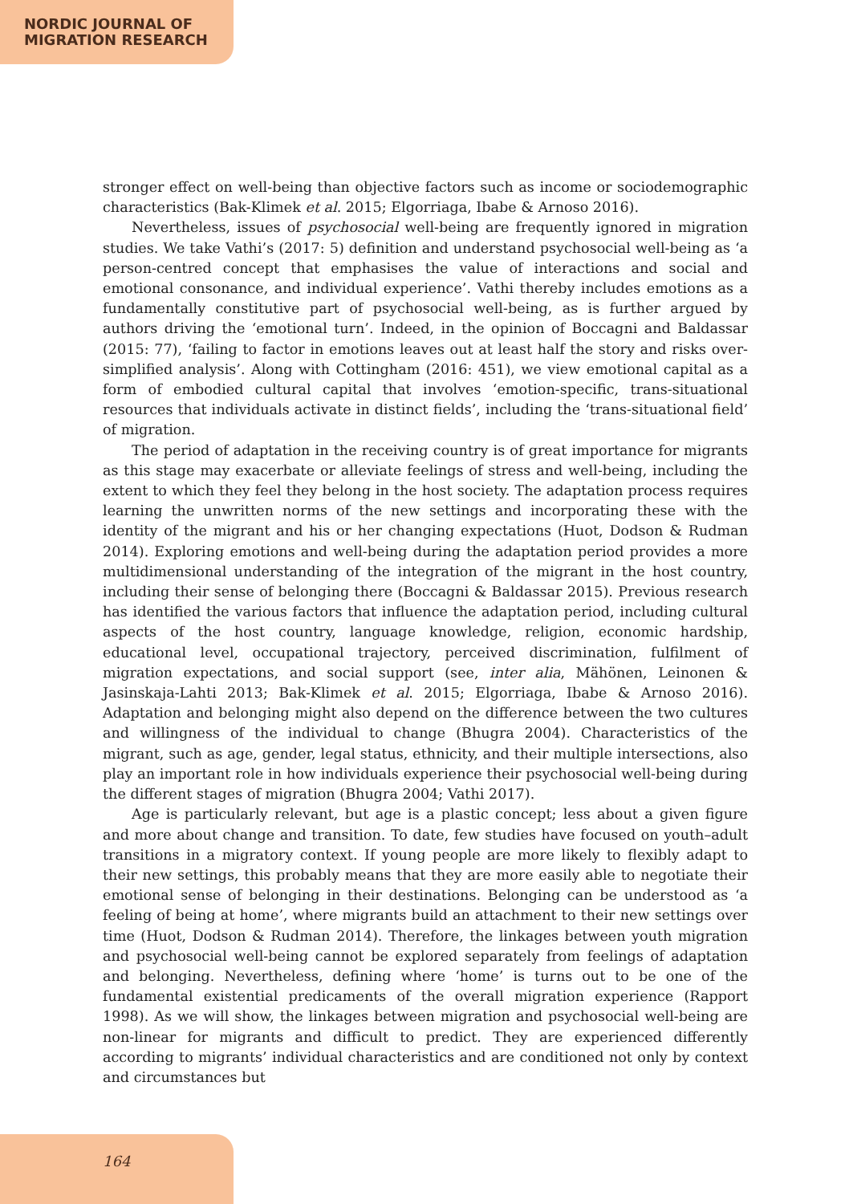NORDIC JOURNAL OF
MIGRATION RESEARCH
stronger effect on well-being than objective factors such as income or sociodemographic characteristics (Bak-Klimek et al. 2015; Elgorriaga, Ibabe & Arnoso 2016).
Nevertheless, issues of psychosocial well-being are frequently ignored in migration studies. We take Vathi’s (2017: 5) definition and understand psychosocial well-being as ‘a person-centred concept that emphasises the value of interactions and social and emotional consonance, and individual experience’. Vathi thereby includes emotions as a fundamentally constitutive part of psychosocial well-being, as is further argued by authors driving the ‘emotional turn’. Indeed, in the opinion of Boccagni and Baldassar (2015: 77), ‘failing to factor in emotions leaves out at least half the story and risks over-simplified analysis’. Along with Cottingham (2016: 451), we view emotional capital as a form of embodied cultural capital that involves ‘emotion-specific, trans-situational resources that individuals activate in distinct fields’, including the ‘trans-situational field’ of migration.
The period of adaptation in the receiving country is of great importance for migrants as this stage may exacerbate or alleviate feelings of stress and well-being, including the extent to which they feel they belong in the host society. The adaptation process requires learning the unwritten norms of the new settings and incorporating these with the identity of the migrant and his or her changing expectations (Huot, Dodson & Rudman 2014). Exploring emotions and well-being during the adaptation period provides a more multidimensional understanding of the integration of the migrant in the host country, including their sense of belonging there (Boccagni & Baldassar 2015). Previous research has identified the various factors that influence the adaptation period, including cultural aspects of the host country, language knowledge, religion, economic hardship, educational level, occupational trajectory, perceived discrimination, fulfilment of migration expectations, and social support (see, inter alia, Mähönen, Leinonen & Jasinskaja-Lahti 2013; Bak-Klimek et al. 2015; Elgorriaga, Ibabe & Arnoso 2016). Adaptation and belonging might also depend on the difference between the two cultures and willingness of the individual to change (Bhugra 2004). Characteristics of the migrant, such as age, gender, legal status, ethnicity, and their multiple intersections, also play an important role in how individuals experience their psychosocial well-being during the different stages of migration (Bhugra 2004; Vathi 2017).
Age is particularly relevant, but age is a plastic concept; less about a given figure and more about change and transition. To date, few studies have focused on youth–adult transitions in a migratory context. If young people are more likely to flexibly adapt to their new settings, this probably means that they are more easily able to negotiate their emotional sense of belonging in their destinations. Belonging can be understood as ‘a feeling of being at home’, where migrants build an attachment to their new settings over time (Huot, Dodson & Rudman 2014). Therefore, the linkages between youth migration and psychosocial well-being cannot be explored separately from feelings of adaptation and belonging. Nevertheless, defining where ‘home’ is turns out to be one of the fundamental existential predicaments of the overall migration experience (Rapport 1998). As we will show, the linkages between migration and psychosocial well-being are non-linear for migrants and difficult to predict. They are experienced differently according to migrants’ individual characteristics and are conditioned not only by context and circumstances but
164